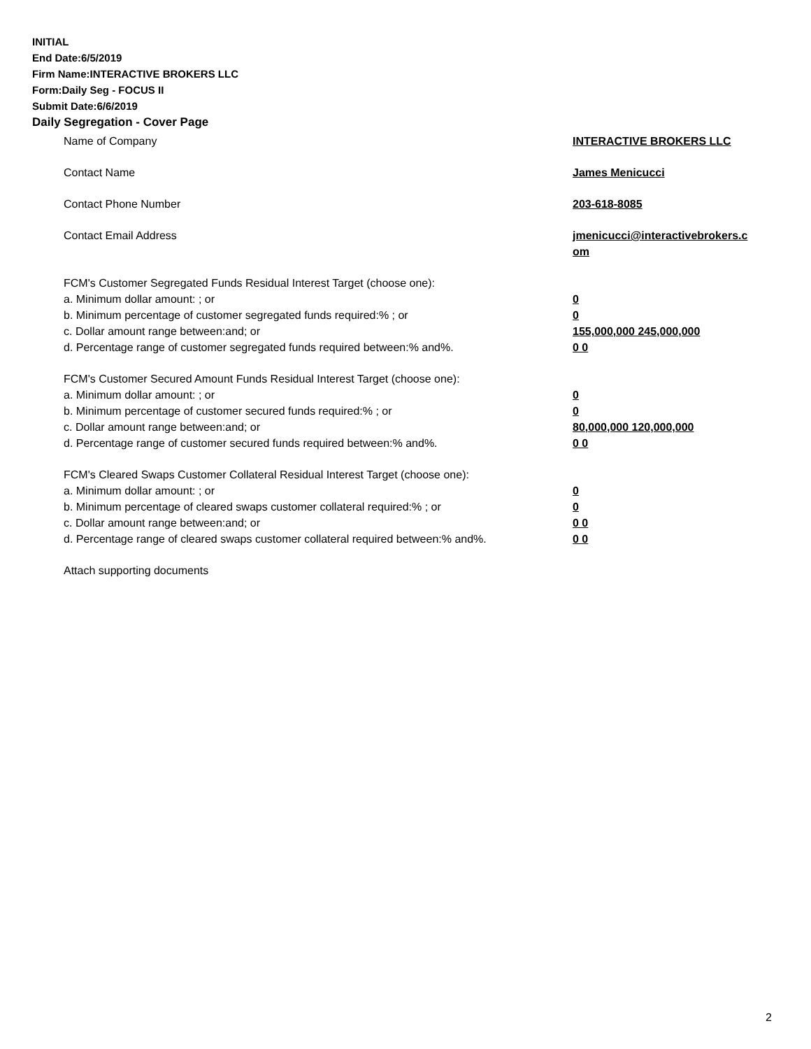INITIAL
End Date:6/5/2019
Firm Name:INTERACTIVE BROKERS LLC
Form:Daily Seg - FOCUS II
Submit Date:6/6/2019
Daily Segregation - Cover Page
Name of Company INTERACTIVE BROKERS LLC
Contact Name James Menicucci
Contact Phone Number 203-618-8085
Contact Email Address jmenicucci@interactivebrokers.c
om
FCM's Customer Segregated Funds Residual Interest Target (choose one):
a. Minimum dollar amount: ; or 0
b. Minimum percentage of customer segregated funds required:% ; or 0
c. Dollar amount range between:and; or 155,000,000 245,000,000
d. Percentage range of customer segregated funds required between:% and%. 0 0
FCM's Customer Secured Amount Funds Residual Interest Target (choose one):
a. Minimum dollar amount: ; or 0
b. Minimum percentage of customer secured funds required:% ; or 0
c. Dollar amount range between:and; or 80,000,000 120,000,000
d. Percentage range of customer secured funds required between:% and%. 0 0
FCM's Cleared Swaps Customer Collateral Residual Interest Target (choose one):
a. Minimum dollar amount: ; or 0
b. Minimum percentage of cleared swaps customer collateral required:% ; or 0
c. Dollar amount range between:and; or 0 0
d. Percentage range of cleared swaps customer collateral required between:% and%.
0 0
Attach supporting documents
2